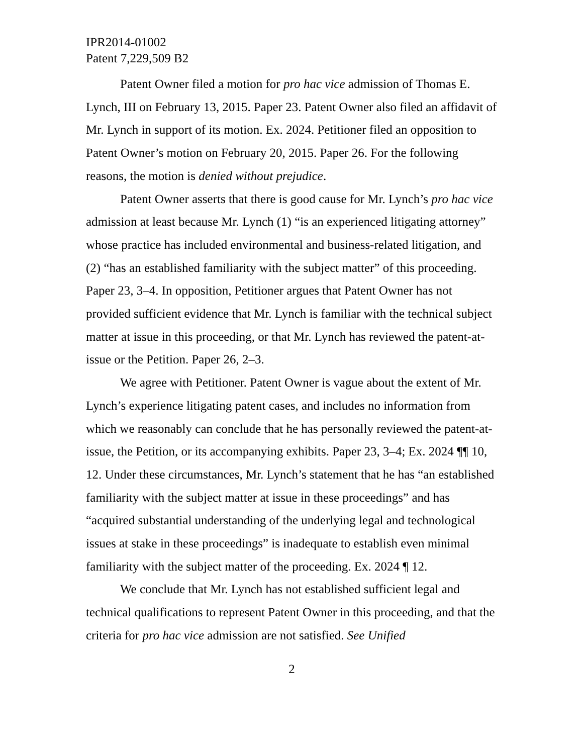IPR2014-01002
Patent 7,229,509 B2
Patent Owner filed a motion for pro hac vice admission of Thomas E. Lynch, III on February 13, 2015. Paper 23. Patent Owner also filed an affidavit of Mr. Lynch in support of its motion. Ex. 2024. Petitioner filed an opposition to Patent Owner’s motion on February 20, 2015. Paper 26. For the following reasons, the motion is denied without prejudice.
Patent Owner asserts that there is good cause for Mr. Lynch’s pro hac vice admission at least because Mr. Lynch (1) “is an experienced litigating attorney” whose practice has included environmental and business-related litigation, and (2) “has an established familiarity with the subject matter” of this proceeding. Paper 23, 3–4. In opposition, Petitioner argues that Patent Owner has not provided sufficient evidence that Mr. Lynch is familiar with the technical subject matter at issue in this proceeding, or that Mr. Lynch has reviewed the patent-at-issue or the Petition. Paper 26, 2–3.
We agree with Petitioner. Patent Owner is vague about the extent of Mr. Lynch’s experience litigating patent cases, and includes no information from which we reasonably can conclude that he has personally reviewed the patent-at-issue, the Petition, or its accompanying exhibits. Paper 23, 3–4; Ex. 2024 ¶¶ 10, 12. Under these circumstances, Mr. Lynch’s statement that he has “an established familiarity with the subject matter at issue in these proceedings” and has “acquired substantial understanding of the underlying legal and technological issues at stake in these proceedings” is inadequate to establish even minimal familiarity with the subject matter of the proceeding. Ex. 2024 ¶ 12.
We conclude that Mr. Lynch has not established sufficient legal and technical qualifications to represent Patent Owner in this proceeding, and that the criteria for pro hac vice admission are not satisfied. See Unified
2